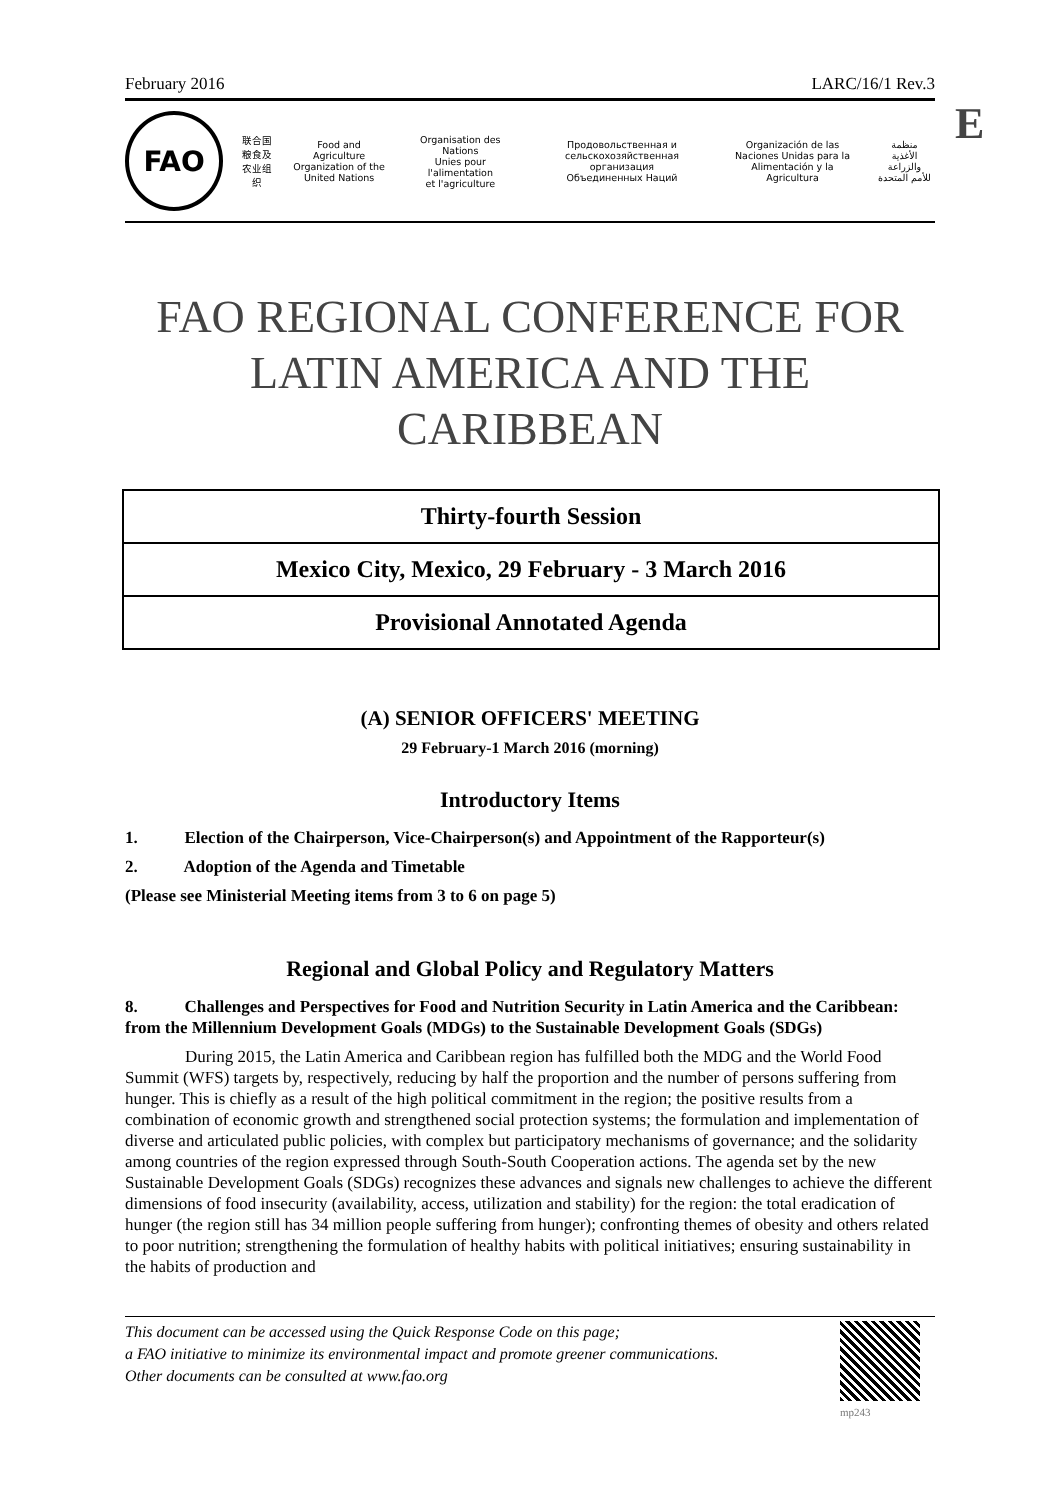E
February 2016 LARC/16/1 Rev.3
FAO
联合国
粮食及
农业组织
Food and Agriculture
Organization of the
United Nations
Organisation des Nations
Unies pour l'alimentation
et l'agriculture
Продовольственная и
сельскохозяйственная организация
Объединенных Наций
Organización de las
Naciones Unidas para la
Alimentación y la Agricultura
منظمة
الأغذية والزراعة
للأمم المتحدة
FAO REGIONAL CONFERENCE FOR
LATIN AMERICA AND THE CARIBBEAN
Thirty-fourth Session
Mexico City, Mexico, 29 February - 3 March 2016
Provisional Annotated Agenda
(A) SENIOR OFFICERS' MEETING
29 February-1 March 2016 (morning)
Introductory Items
1. Election of the Chairperson, Vice-Chairperson(s) and Appointment of the Rapporteur(s)
2. Adoption of the Agenda and Timetable
(Please see Ministerial Meeting items from 3 to 6 on page 5)
Regional and Global Policy and Regulatory Matters
8. Challenges and Perspectives for Food and Nutrition Security in Latin America and the Caribbean: from the Millennium Development Goals (MDGs) to the Sustainable Development Goals (SDGs)
During 2015, the Latin America and Caribbean region has fulfilled both the MDG and the World Food Summit (WFS) targets by, respectively, reducing by half the proportion and the number of persons suffering from hunger. This is chiefly as a result of the high political commitment in the region; the positive results from a combination of economic growth and strengthened social protection systems; the formulation and implementation of diverse and articulated public policies, with complex but participatory mechanisms of governance; and the solidarity among countries of the region expressed through South-South Cooperation actions. The agenda set by the new Sustainable Development Goals (SDGs) recognizes these advances and signals new challenges to achieve the different dimensions of food insecurity (availability, access, utilization and stability) for the region: the total eradication of hunger (the region still has 34 million people suffering from hunger); confronting themes of obesity and others related to poor nutrition; strengthening the formulation of healthy habits with political initiatives; ensuring sustainability in the habits of production and
This document can be accessed using the Quick Response Code on this page;
a FAO initiative to minimize its environmental impact and promote greener communications.
Other documents can be consulted at www.fao.org
mp243